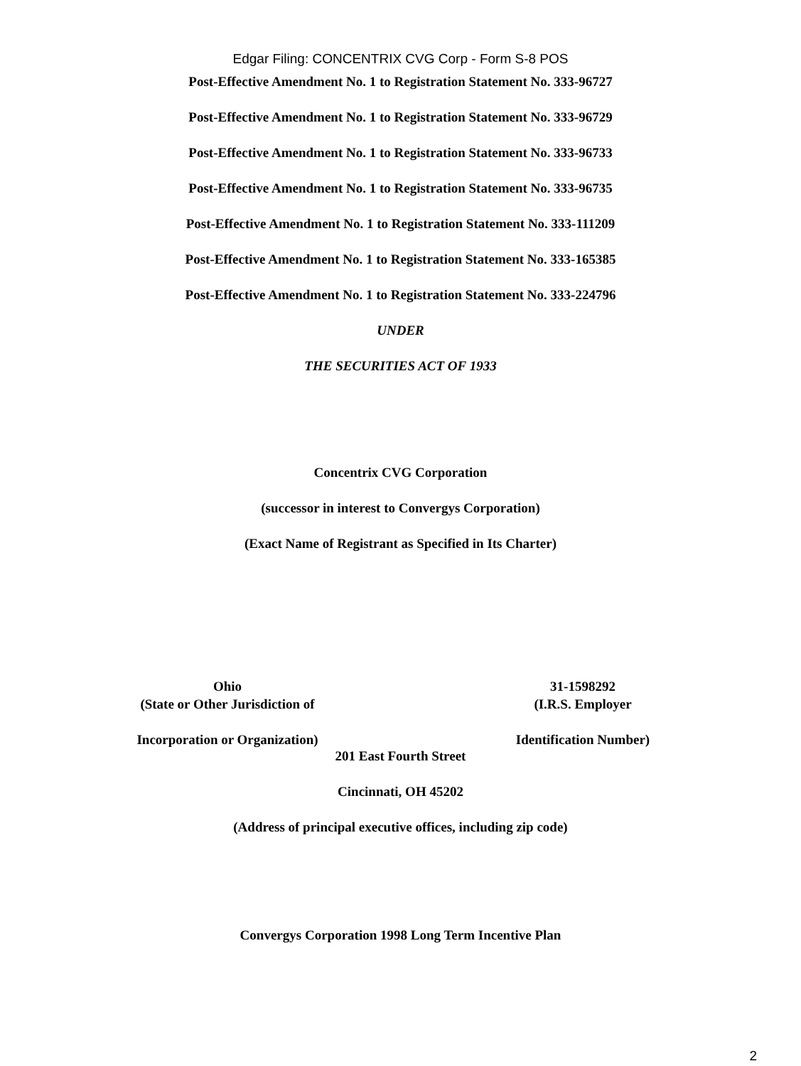Edgar Filing: CONCENTRIX CVG Corp - Form S-8 POS
Post-Effective Amendment No. 1 to Registration Statement No. 333-96727
Post-Effective Amendment No. 1 to Registration Statement No. 333-96729
Post-Effective Amendment No. 1 to Registration Statement No. 333-96733
Post-Effective Amendment No. 1 to Registration Statement No. 333-96735
Post-Effective Amendment No. 1 to Registration Statement No. 333-111209
Post-Effective Amendment No. 1 to Registration Statement No. 333-165385
Post-Effective Amendment No. 1 to Registration Statement No. 333-224796
UNDER
THE SECURITIES ACT OF 1933
Concentrix CVG Corporation
(successor in interest to Convergys Corporation)
(Exact Name of Registrant as Specified in Its Charter)
Ohio
(State or Other Jurisdiction of
Incorporation or Organization)
31-1598292
(I.R.S. Employer
Identification Number)
201 East Fourth Street
Cincinnati, OH 45202
(Address of principal executive offices, including zip code)
Convergys Corporation 1998 Long Term Incentive Plan
2